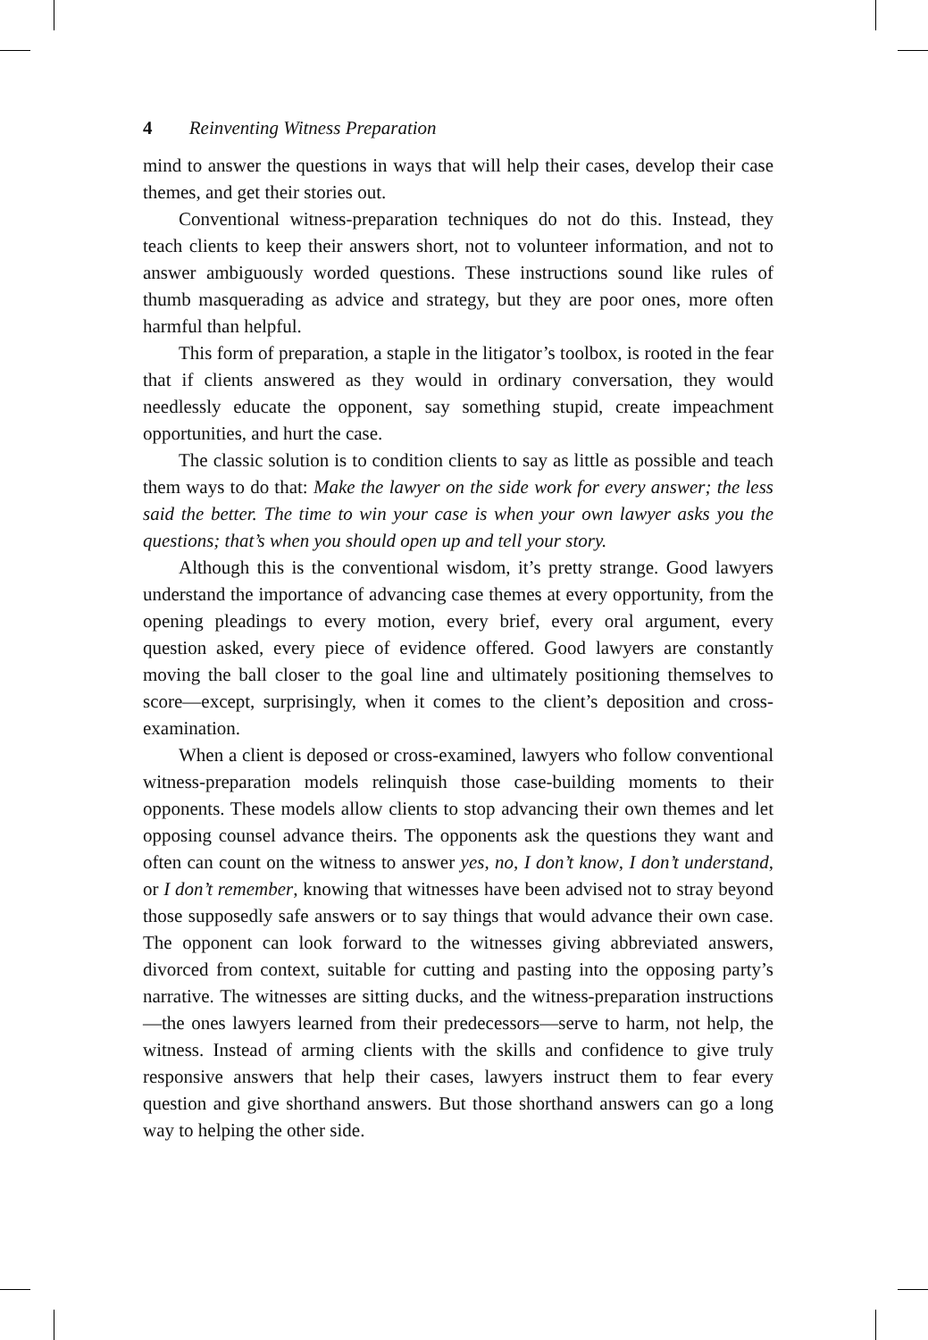4 Reinventing Witness Preparation
mind to answer the questions in ways that will help their cases, develop their case themes, and get their stories out.
Conventional witness-preparation techniques do not do this. Instead, they teach clients to keep their answers short, not to volunteer information, and not to answer ambiguously worded questions. These instructions sound like rules of thumb masquerading as advice and strategy, but they are poor ones, more often harmful than helpful.
This form of preparation, a staple in the litigator’s toolbox, is rooted in the fear that if clients answered as they would in ordinary conversation, they would needlessly educate the opponent, say something stupid, create impeachment opportunities, and hurt the case.
The classic solution is to condition clients to say as little as possible and teach them ways to do that: Make the lawyer on the side work for every answer; the less said the better. The time to win your case is when your own lawyer asks you the questions; that’s when you should open up and tell your story.
Although this is the conventional wisdom, it’s pretty strange. Good lawyers understand the importance of advancing case themes at every opportunity, from the opening pleadings to every motion, every brief, every oral argument, every question asked, every piece of evidence offered. Good lawyers are constantly moving the ball closer to the goal line and ultimately positioning themselves to score—except, surprisingly, when it comes to the client’s deposition and cross-examination.
When a client is deposed or cross-examined, lawyers who follow conventional witness-preparation models relinquish those case-building moments to their opponents. These models allow clients to stop advancing their own themes and let opposing counsel advance theirs. The opponents ask the questions they want and often can count on the witness to answer yes, no, I don’t know, I don’t understand, or I don’t remember, knowing that witnesses have been advised not to stray beyond those supposedly safe answers or to say things that would advance their own case. The opponent can look forward to the witnesses giving abbreviated answers, divorced from context, suitable for cutting and pasting into the opposing party’s narrative. The witnesses are sitting ducks, and the witness-preparation instructions—the ones lawyers learned from their predecessors—serve to harm, not help, the witness. Instead of arming clients with the skills and confidence to give truly responsive answers that help their cases, lawyers instruct them to fear every question and give shorthand answers. But those shorthand answers can go a long way to helping the other side.